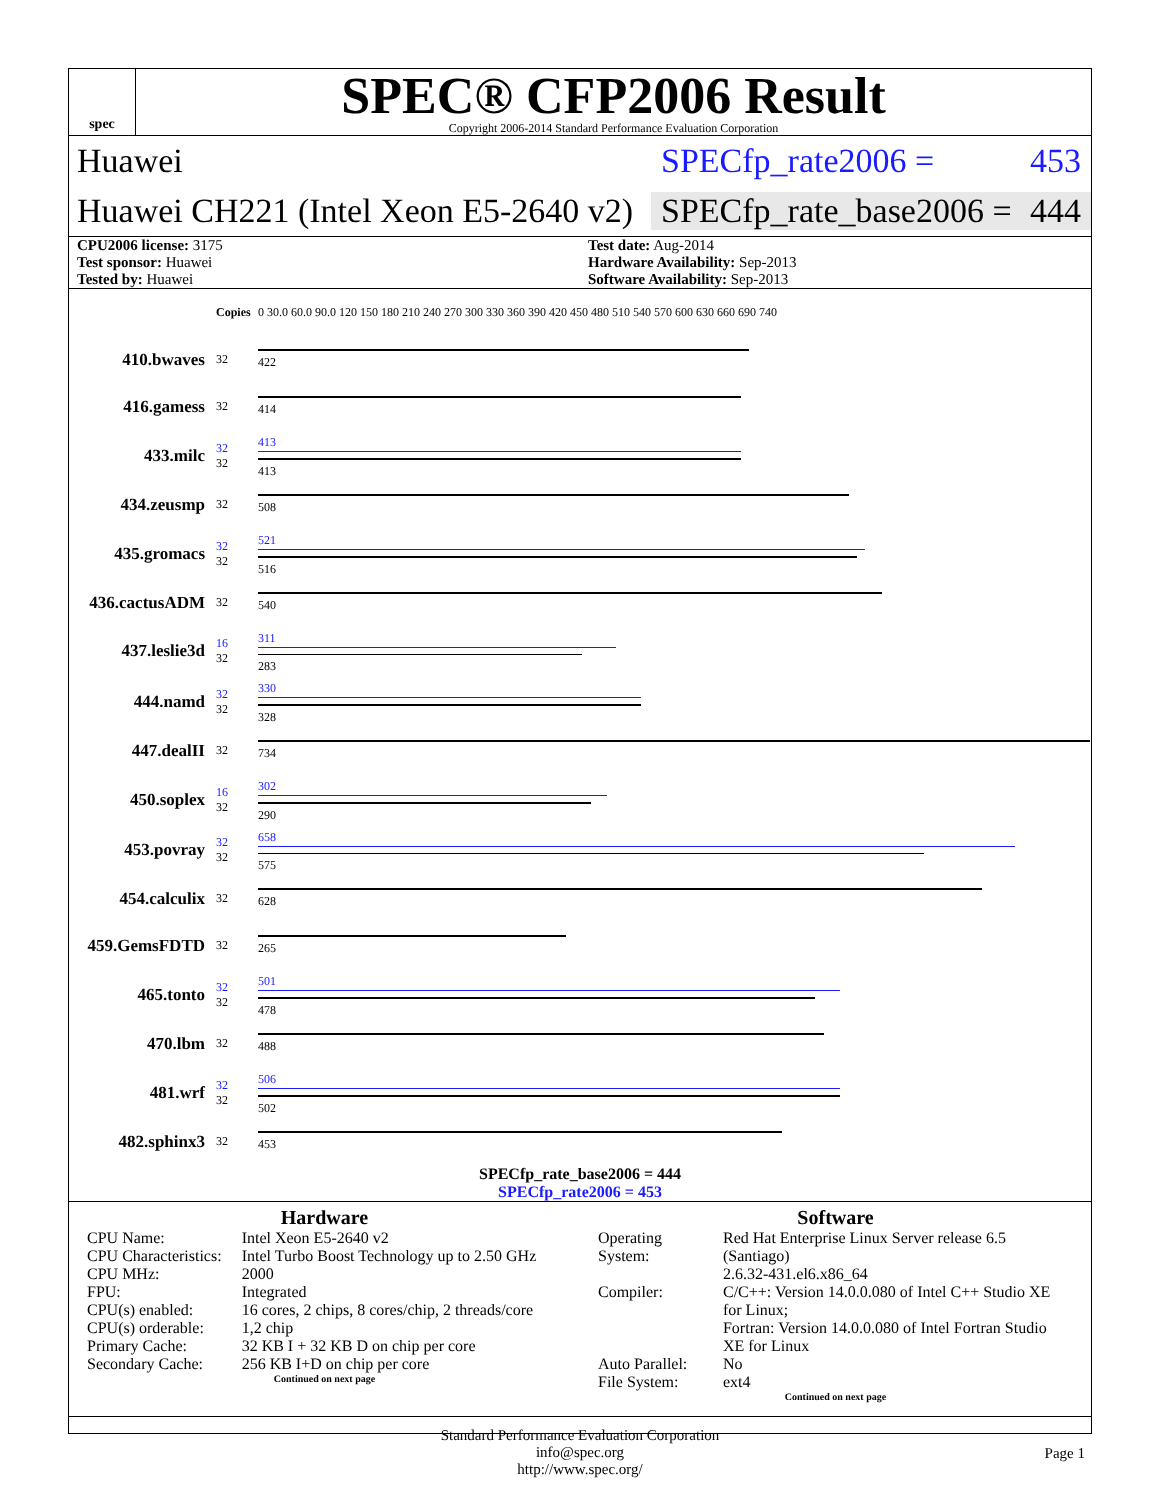spec
SPEC® CFP2006 Result
Copyright 2006-2014 Standard Performance Evaluation Corporation
Huawei SPECfp_rate2006 = 453
Huawei CH221 (Intel Xeon E5-2640 v2)
SPECfp_rate_base2006 = 444
CPU2006 license: 3175
Test sponsor: Huawei
Tested by: Huawei
Test date: Aug-2014
Hardware Availability: Sep-2013
Software Availability: Sep-2013
| | Copies | 0 30.0 60.0 90.0 120 150 180 210 240 270 300 330 360 390 420 450 480 510 540 570 600 630 660 690 740 |
| 410.bwaves | 32 | 422 |
| 416.gamess | 32 | 414 |
| 433.milc | 32 32 | 413 413 |
| 434.zeusmp | 32 | 508 |
| 435.gromacs | 32 32 | 521 516 |
| 436.cactusADM | 32 | 540 |
| 437.leslie3d | 16 32 | 311 283 |
| 444.namd | 32 32 | 330 328 |
| 447.dealII | 32 | 734 |
| 450.soplex | 16 32 | 302 290 |
| 453.povray | 32 32 | 658 575 |
| 454.calculix | 32 | 628 |
| 459.GemsFDTD | 32 | 265 |
| 465.tonto | 32 32 | 501 478 |
| 470.lbm | 32 | 488 |
| 481.wrf | 32 32 | 506 502 |
| 482.sphinx3 | 32 | 453 |
SPECfp_rate_base2006 = 444
SPECfp_rate2006 = 453
Hardware
| CPU Name: | Intel Xeon E5-2640 v2 |
| CPU Characteristics: | Intel Turbo Boost Technology up to 2.50 GHz |
| CPU MHz: | 2000 |
| FPU: | Integrated |
| CPU(s) enabled: | 16 cores, 2 chips, 8 cores/chip, 2 threads/core |
| CPU(s) orderable: | 1,2 chip |
| Primary Cache: | 32 KB I + 32 KB D on chip per core |
| Secondary Cache: | 256 KB I+D on chip per core |
Continued on next page
Software
| Operating System: | Red Hat Enterprise Linux Server release 6.5 (Santiago) 2.6.32-431.el6.x86_64 |
| Compiler: | C/C++: Version 14.0.0.080 of Intel C++ Studio XE for Linux; Fortran: Version 14.0.0.080 of Intel Fortran Studio XE for Linux |
| Auto Parallel: | No |
| File System: | ext4 |
Continued on next page
Standard Performance Evaluation Corporation
info@spec.org
http://www.spec.org/
Page 1